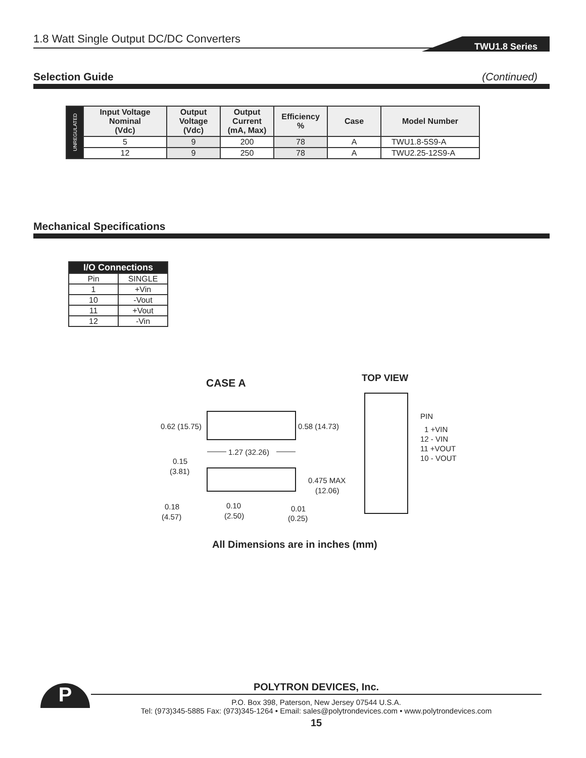1.8 Watt Single Output DC/DC Converters TWU1.8 Series
Selection Guide (Continued)
| UNREGULATED | Input Voltage Nominal (Vdc) | Output Voltage (Vdc) | Output Current (mA, Max) | Efficiency % | Case | Model Number |
| | 5 | 9 | 200 | 78 | A | TWU1.8-5S9-A |
| | 12 | 9 | 250 | 78 | A | TWU2.25-12S9-A |
Mechanical Specifications
| I/O Connections | |
| --- | --- |
| Pin | SINGLE |
| 1 | +Vin |
| 10 | -Vout |
| 11 | +Vout |
| 12 | -Vin |
CASE A TOP VIEW
0.62 (15.75)
0.58 (14.73)
1.27 (32.26)
0.15
(3.81)
0.475 MAX
(12.06)
0.18
(4.57)
0.10
(2.50)
0.01
(0.25)
PIN
1 +VIN
12 - VIN
11 +VOUT
10 - VOUT
All Dimensions are in inches (mm)
P
POLYTRON DEVICES, Inc.
P.O. Box 398, Paterson, New Jersey 07544 U.S.A.
Tel: (973)345-5885 Fax: (973)345-1264 • Email: sales@polytrondevices.com • www.polytrondevices.com
15